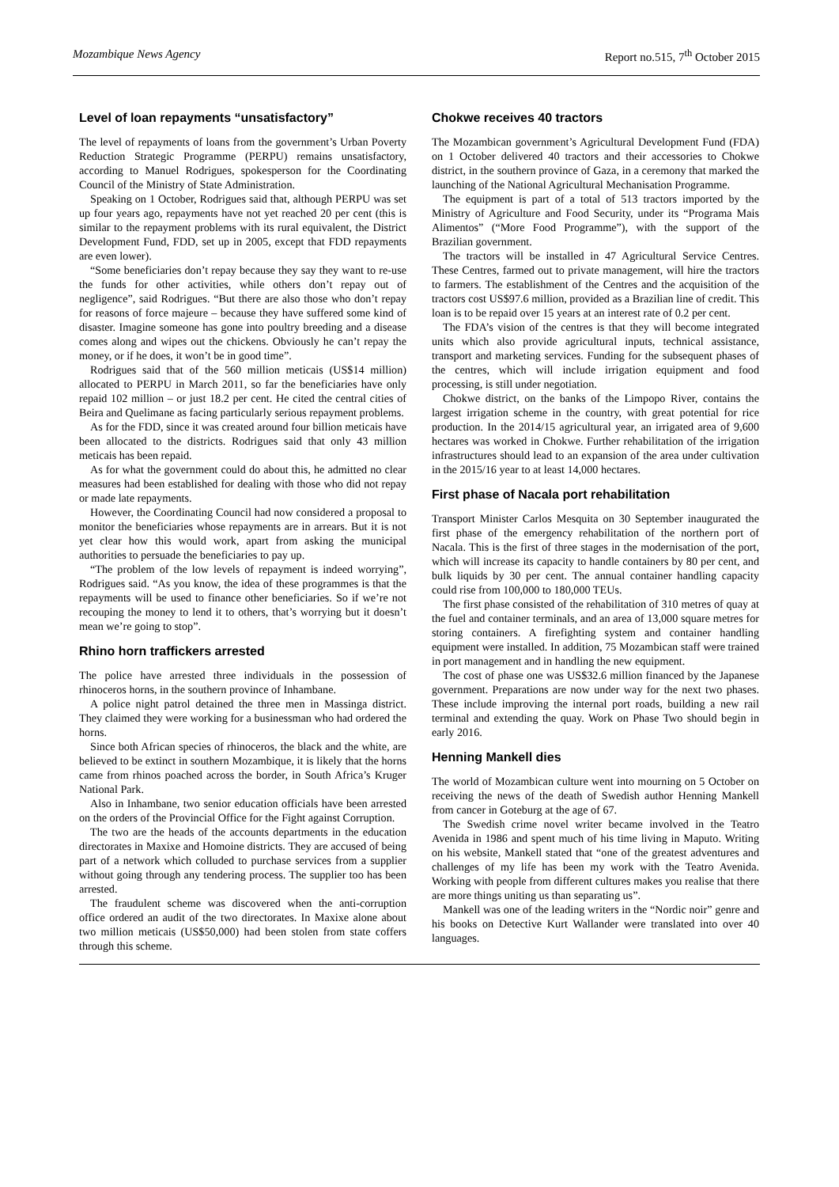Mozambique News Agency Report no.515, 7<sup>th</sup> October 2015
Level of loan repayments “unsatisfactory”
The level of repayments of loans from the government’s Urban Poverty Reduction Strategic Programme (PERPU) remains unsatisfactory, according to Manuel Rodrigues, spokesperson for the Coordinating Council of the Ministry of State Administration.
Speaking on 1 October, Rodrigues said that, although PERPU was set up four years ago, repayments have not yet reached 20 per cent (this is similar to the repayment problems with its rural equivalent, the District Development Fund, FDD, set up in 2005, except that FDD repayments are even lower).
“Some beneficiaries don’t repay because they say they want to re-use the funds for other activities, while others don’t repay out of negligence”, said Rodrigues. “But there are also those who don’t repay for reasons of force majeure – because they have suffered some kind of disaster. Imagine someone has gone into poultry breeding and a disease comes along and wipes out the chickens. Obviously he can’t repay the money, or if he does, it won’t be in good time”.
Rodrigues said that of the 560 million meticais (US$14 million) allocated to PERPU in March 2011, so far the beneficiaries have only repaid 102 million – or just 18.2 per cent. He cited the central cities of Beira and Quelimane as facing particularly serious repayment problems.
As for the FDD, since it was created around four billion meticais have been allocated to the districts. Rodrigues said that only 43 million meticais has been repaid.
As for what the government could do about this, he admitted no clear measures had been established for dealing with those who did not repay or made late repayments.
However, the Coordinating Council had now considered a proposal to monitor the beneficiaries whose repayments are in arrears. But it is not yet clear how this would work, apart from asking the municipal authorities to persuade the beneficiaries to pay up.
“The problem of the low levels of repayment is indeed worrying”, Rodrigues said. “As you know, the idea of these programmes is that the repayments will be used to finance other beneficiaries. So if we’re not recouping the money to lend it to others, that’s worrying but it doesn’t mean we’re going to stop”.
Rhino horn traffickers arrested
The police have arrested three individuals in the possession of rhinoceros horns, in the southern province of Inhambane.
A police night patrol detained the three men in Massinga district. They claimed they were working for a businessman who had ordered the horns.
Since both African species of rhinoceros, the black and the white, are believed to be extinct in southern Mozambique, it is likely that the horns came from rhinos poached across the border, in South Africa’s Kruger National Park.
Also in Inhambane, two senior education officials have been arrested on the orders of the Provincial Office for the Fight against Corruption.
The two are the heads of the accounts departments in the education directorates in Maxixe and Homoine districts. They are accused of being part of a network which colluded to purchase services from a supplier without going through any tendering process. The supplier too has been arrested.
The fraudulent scheme was discovered when the anti-corruption office ordered an audit of the two directorates. In Maxixe alone about two million meticais (US$50,000) had been stolen from state coffers through this scheme.
Chokwe receives 40 tractors
The Mozambican government’s Agricultural Development Fund (FDA) on 1 October delivered 40 tractors and their accessories to Chokwe district, in the southern province of Gaza, in a ceremony that marked the launching of the National Agricultural Mechanisation Programme.
The equipment is part of a total of 513 tractors imported by the Ministry of Agriculture and Food Security, under its “Programa Mais Alimentos” (“More Food Programme”), with the support of the Brazilian government.
The tractors will be installed in 47 Agricultural Service Centres. These Centres, farmed out to private management, will hire the tractors to farmers. The establishment of the Centres and the acquisition of the tractors cost US$97.6 million, provided as a Brazilian line of credit. This loan is to be repaid over 15 years at an interest rate of 0.2 per cent.
The FDA’s vision of the centres is that they will become integrated units which also provide agricultural inputs, technical assistance, transport and marketing services. Funding for the subsequent phases of the centres, which will include irrigation equipment and food processing, is still under negotiation.
Chokwe district, on the banks of the Limpopo River, contains the largest irrigation scheme in the country, with great potential for rice production. In the 2014/15 agricultural year, an irrigated area of 9,600 hectares was worked in Chokwe. Further rehabilitation of the irrigation infrastructures should lead to an expansion of the area under cultivation in the 2015/16 year to at least 14,000 hectares.
First phase of Nacala port rehabilitation
Transport Minister Carlos Mesquita on 30 September inaugurated the first phase of the emergency rehabilitation of the northern port of Nacala. This is the first of three stages in the modernisation of the port, which will increase its capacity to handle containers by 80 per cent, and bulk liquids by 30 per cent. The annual container handling capacity could rise from 100,000 to 180,000 TEUs.
The first phase consisted of the rehabilitation of 310 metres of quay at the fuel and container terminals, and an area of 13,000 square metres for storing containers. A firefighting system and container handling equipment were installed. In addition, 75 Mozambican staff were trained in port management and in handling the new equipment.
The cost of phase one was US$32.6 million financed by the Japanese government. Preparations are now under way for the next two phases. These include improving the internal port roads, building a new rail terminal and extending the quay. Work on Phase Two should begin in early 2016.
Henning Mankell dies
The world of Mozambican culture went into mourning on 5 October on receiving the news of the death of Swedish author Henning Mankell from cancer in Goteburg at the age of 67.
The Swedish crime novel writer became involved in the Teatro Avenida in 1986 and spent much of his time living in Maputo. Writing on his website, Mankell stated that “one of the greatest adventures and challenges of my life has been my work with the Teatro Avenida. Working with people from different cultures makes you realise that there are more things uniting us than separating us”.
Mankell was one of the leading writers in the “Nordic noir” genre and his books on Detective Kurt Wallander were translated into over 40 languages.